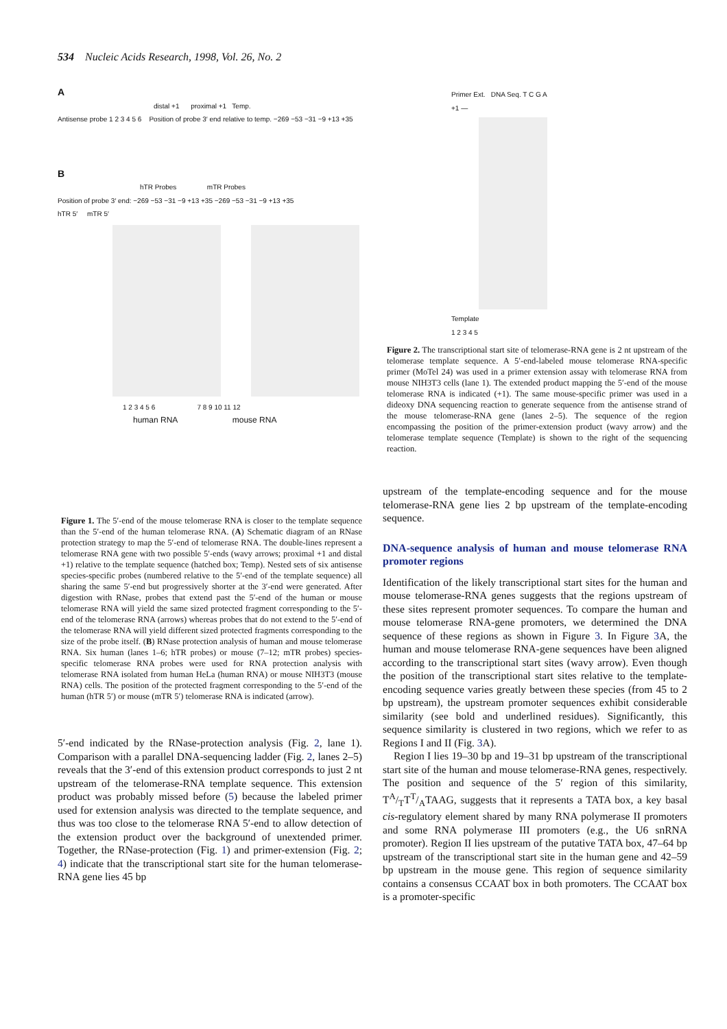534 Nucleic Acids Research, 1998, Vol. 26, No. 2
A
distal +1 proximal +1 Temp.
Antisense probe 1 2 3 4 5 6 Position of probe 3′ end relative to temp. −269 −53 −31 −9 +13 +35
B
hTR Probes mTR Probes
Position of probe 3′ end: −269 −53 −31 −9 +13 +35 −269 −53 −31 −9 +13 +35
hTR 5′ mTR 5′
1 2 3 4 5 6 7 8 9 10 11 12
human RNA mouse RNA
Figure 1. The 5′-end of the mouse telomerase RNA is closer to the template sequence than the 5′-end of the human telomerase RNA. (A) Schematic diagram of an RNase protection strategy to map the 5′-end of telomerase RNA. The double-lines represent a telomerase RNA gene with two possible 5′-ends (wavy arrows; proximal +1 and distal +1) relative to the template sequence (hatched box; Temp). Nested sets of six antisense species-specific probes (numbered relative to the 5′-end of the template sequence) all sharing the same 5′-end but progressively shorter at the 3′-end were generated. After digestion with RNase, probes that extend past the 5′-end of the human or mouse telomerase RNA will yield the same sized protected fragment corresponding to the 5′-end of the telomerase RNA (arrows) whereas probes that do not extend to the 5′-end of the telomerase RNA will yield different sized protected fragments corresponding to the size of the probe itself. (B) RNase protection analysis of human and mouse telomerase RNA. Six human (lanes 1–6; hTR probes) or mouse (7–12; mTR probes) species-specific telomerase RNA probes were used for RNA protection analysis with telomerase RNA isolated from human HeLa (human RNA) or mouse NIH3T3 (mouse RNA) cells. The position of the protected fragment corresponding to the 5′-end of the human (hTR 5′) or mouse (mTR 5′) telomerase RNA is indicated (arrow).
5′-end indicated by the RNase-protection analysis (Fig. 2, lane 1). Comparison with a parallel DNA-sequencing ladder (Fig. 2, lanes 2–5) reveals that the 3′-end of this extension product corresponds to just 2 nt upstream of the telomerase-RNA template sequence. This extension product was probably missed before (5) because the labeled primer used for extension analysis was directed to the template sequence, and thus was too close to the telomerase RNA 5′-end to allow detection of the extension product over the background of unextended primer. Together, the RNase-protection (Fig. 1) and primer-extension (Fig. 2; 4) indicate that the transcriptional start site for the human telomerase-RNA gene lies 45 bp
Primer Ext. DNA Seq. T C G A
+1 —
Template
1 2 3 4 5
Figure 2. The transcriptional start site of telomerase-RNA gene is 2 nt upstream of the telomerase template sequence. A 5′-end-labeled mouse telomerase RNA-specific primer (MoTel 24) was used in a primer extension assay with telomerase RNA from mouse NIH3T3 cells (lane 1). The extended product mapping the 5′-end of the mouse telomerase RNA is indicated (+1). The same mouse-specific primer was used in a dideoxy DNA sequencing reaction to generate sequence from the antisense strand of the mouse telomerase-RNA gene (lanes 2–5). The sequence of the region encompassing the position of the primer-extension product (wavy arrow) and the telomerase template sequence (Template) is shown to the right of the sequencing reaction.
upstream of the template-encoding sequence and for the mouse telomerase-RNA gene lies 2 bp upstream of the template-encoding sequence.
DNA-sequence analysis of human and mouse telomerase RNA promoter regions
Identification of the likely transcriptional start sites for the human and mouse telomerase-RNA genes suggests that the regions upstream of these sites represent promoter sequences. To compare the human and mouse telomerase RNA-gene promoters, we determined the DNA sequence of these regions as shown in Figure 3. In Figure 3 A, the human and mouse telomerase RNA-gene sequences have been aligned according to the transcriptional start sites (wavy arrow). Even though the position of the transcriptional start sites relative to the template-encoding sequence varies greatly between these species (from 45 to 2 bp upstream), the upstream promoter sequences exhibit considerable similarity (see bold and underlined residues). Significantly, this sequence similarity is clustered in two regions, which we refer to as Regions I and II (Fig. 3 A).
Region I lies 19–30 bp and 19–31 bp upstream of the transcriptional start site of the human and mouse telomerase-RNA genes, respectively. The position and sequence of the 5′ region of this similarity, TA/TTT/ATAAG, suggests that it represents a TATA box, a key basal cis-regulatory element shared by many RNA polymerase II promoters and some RNA polymerase III promoters (e.g., the U6 snRNA promoter). Region II lies upstream of the putative TATA box, 47–64 bp upstream of the transcriptional start site in the human gene and 42–59 bp upstream in the mouse gene. This region of sequence similarity contains a consensus CCAAT box in both promoters. The CCAAT box is a promoter-specific